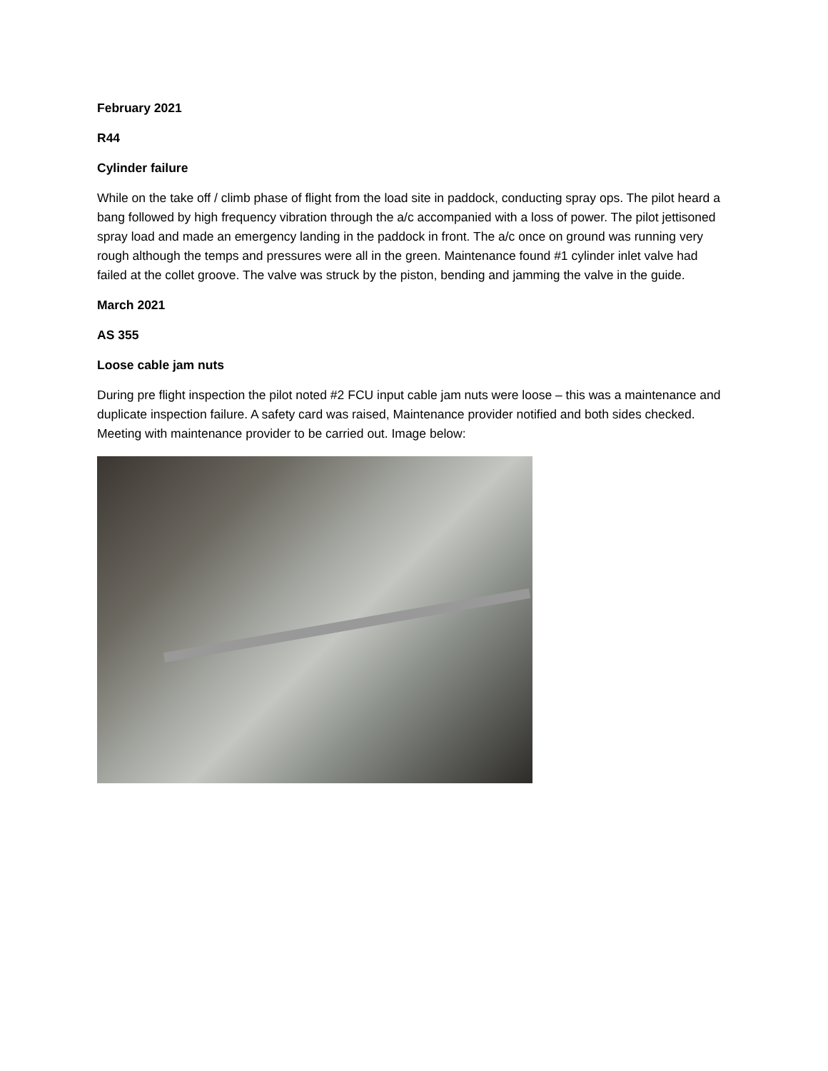February 2021
R44
Cylinder failure
While on the take off / climb phase of flight from the load site in paddock, conducting spray ops. The pilot heard a bang followed by high frequency vibration through the a/c accompanied with a loss of power. The pilot jettisoned spray load and made an emergency landing in the paddock in front. The a/c once on ground was running very rough although the temps and pressures were all in the green. Maintenance found #1 cylinder inlet valve had failed at the collet groove. The valve was struck by the piston, bending and jamming the valve in the guide.
March 2021
AS 355
Loose cable jam nuts
During pre flight inspection the pilot noted #2 FCU input cable jam nuts were loose – this was a maintenance and duplicate inspection failure. A safety card was raised, Maintenance provider notified and both sides checked. Meeting with maintenance provider to be carried out. Image below: